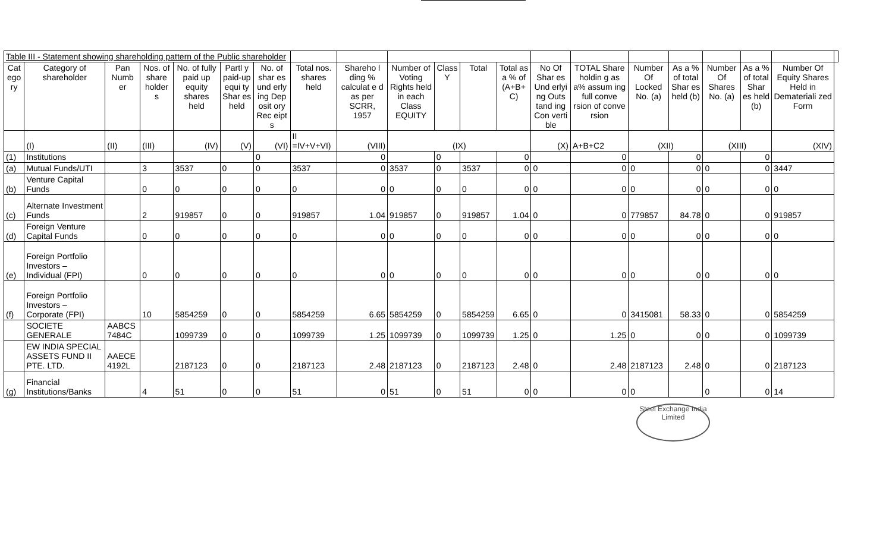| Table III - Statement showing shareholding pattern of the Public shareholder | | | | | | | | | | | | | | | | | | | | |
| Cat ego ry | Category of shareholder | Pan Numb er | Nos. of share holder s | No. of fully paid up equity shares held | Partl y paid-up equi ty Shar es held | No. of shar es und erly ing Dep osit ory Rec eipt s | Total nos. shares held | Shareho l ding % calculat e d as per SCRR, 1957 | Number of Voting Rights held in each Class EQUITY | Class Y | Total | Total as a % of (A+B+ C) | No Of Shar es Und erlyi ng Outs tand ing Con verti ble | TOTAL Share holdin g as a% assum ing full conve rsion of conve rsion | Number Of Locked No. (a) | As a % of total Shar es held (b) | Number Of Shares No. (a) | As a % of total Shar es held (b) | Number Of Equity Shares Held in Demateriali zed Form | |
| | (I) | (II) | (III) | (IV) | (V) | (VI) | II =IV+V+VI) | (VIII) | (IX) | | | | (X) | A+B+C2 | (XII) | | (XIII) | | (XIV) | |
| (1) | Institutions | | | | | 0 | | 0 | | 0 | | 0 | | 0 | | 0 | | 0 | | |
| (a) | Mutual Funds/UTI | | 3 | 3537 | 0 | 0 | 3537 | 0 | 3537 | 0 | 3537 | 0 | 0 | 0 | 0 | 0 | 0 | 0 | 3447 | |
| (b) | Venture Capital Funds | | 0 | 0 | 0 | 0 | 0 | 0 | 0 | 0 | 0 | 0 | 0 | 0 | 0 | 0 | 0 | 0 | 0 | |
| (c) | Alternate Investment Funds | | 2 | 919857 | 0 | 0 | 919857 | 1.04 | 919857 | 0 | 919857 | 1.04 | 0 | 0 | 779857 | 84.78 | 0 | 0 | 919857 | |
| (d) | Foreign Venture Capital Funds | | 0 | 0 | 0 | 0 | 0 | 0 | 0 | 0 | 0 | 0 | 0 | 0 | 0 | 0 | 0 | 0 | 0 | |
| (e) | Foreign Portfolio Investors – Individual (FPI) | | 0 | 0 | 0 | 0 | 0 | 0 | 0 | 0 | 0 | 0 | 0 | 0 | 0 | 0 | 0 | 0 | 0 | |
| (f) | Foreign Portfolio Investors – Corporate (FPI) | | 10 | 5854259 | 0 | 0 | 5854259 | 6.65 | 5854259 | 0 | 5854259 | 6.65 | 0 | 0 | 3415081 | 58.33 | 0 | 0 | 5854259 | |
| | SOCIETE GENERALE | AABCS 7484C | | 1099739 | 0 | 0 | 1099739 | 1.25 | 1099739 | 0 | 1099739 | 1.25 | 0 | 1.25 | 0 | 0 | 0 | 0 | 1099739 | |
| | EW INDIA SPECIAL ASSETS FUND II PTE. LTD. | AAECE 4192L | | 2187123 | 0 | 0 | 2187123 | 2.48 | 2187123 | 0 | 2187123 | 2.48 | 0 | 2.48 | 2187123 | 2.48 | 0 | 0 | 2187123 | |
| (g) | Financial Institutions/Banks | | 4 | 51 | 0 | 0 | 51 | 0 | 51 | 0 | 51 | 0 | 0 | 0 | 0 | | 0 | 0 | 14 | |
Steel Exchange India Limited